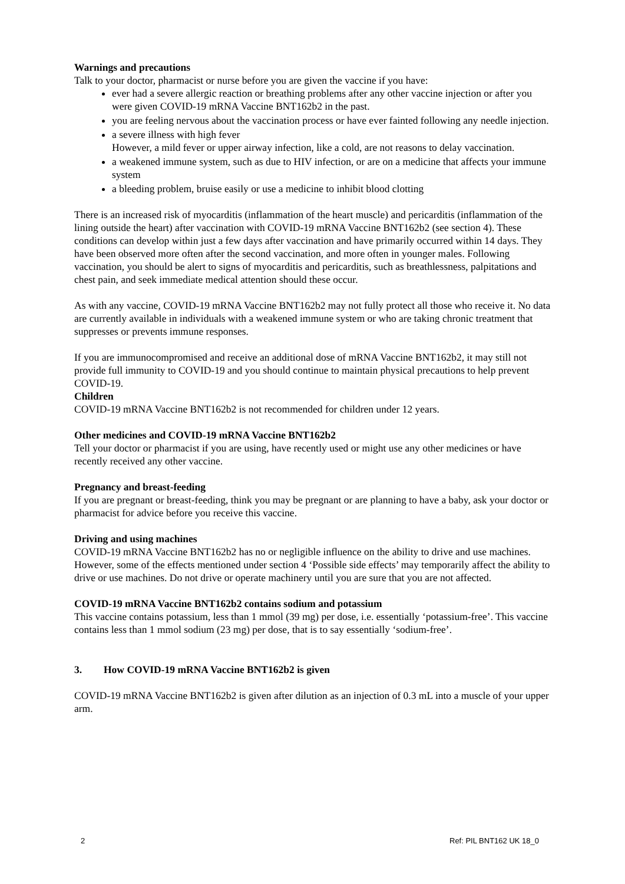Warnings and precautions
Talk to your doctor, pharmacist or nurse before you are given the vaccine if you have:
ever had a severe allergic reaction or breathing problems after any other vaccine injection or after you were given COVID-19 mRNA Vaccine BNT162b2 in the past.
you are feeling nervous about the vaccination process or have ever fainted following any needle injection.
a severe illness with high fever
However, a mild fever or upper airway infection, like a cold, are not reasons to delay vaccination.
a weakened immune system, such as due to HIV infection, or are on a medicine that affects your immune system
a bleeding problem, bruise easily or use a medicine to inhibit blood clotting
There is an increased risk of myocarditis (inflammation of the heart muscle) and pericarditis (inflammation of the lining outside the heart) after vaccination with COVID-19 mRNA Vaccine BNT162b2 (see section 4). These conditions can develop within just a few days after vaccination and have primarily occurred within 14 days. They have been observed more often after the second vaccination, and more often in younger males. Following vaccination, you should be alert to signs of myocarditis and pericarditis, such as breathlessness, palpitations and chest pain, and seek immediate medical attention should these occur.
As with any vaccine, COVID-19 mRNA Vaccine BNT162b2 may not fully protect all those who receive it. No data are currently available in individuals with a weakened immune system or who are taking chronic treatment that suppresses or prevents immune responses.
If you are immunocompromised and receive an additional dose of mRNA Vaccine BNT162b2, it may still not provide full immunity to COVID-19 and you should continue to maintain physical precautions to help prevent COVID-19.
Children
COVID-19 mRNA Vaccine BNT162b2 is not recommended for children under 12 years.
Other medicines and COVID-19 mRNA Vaccine BNT162b2
Tell your doctor or pharmacist if you are using, have recently used or might use any other medicines or have recently received any other vaccine.
Pregnancy and breast-feeding
If you are pregnant or breast-feeding, think you may be pregnant or are planning to have a baby, ask your doctor or pharmacist for advice before you receive this vaccine.
Driving and using machines
COVID-19 mRNA Vaccine BNT162b2 has no or negligible influence on the ability to drive and use machines. However, some of the effects mentioned under section 4 ‘Possible side effects’ may temporarily affect the ability to drive or use machines. Do not drive or operate machinery until you are sure that you are not affected.
COVID-19 mRNA Vaccine BNT162b2 contains sodium and potassium
This vaccine contains potassium, less than 1 mmol (39 mg) per dose, i.e. essentially ‘potassium-free’. This vaccine contains less than 1 mmol sodium (23 mg) per dose, that is to say essentially ‘sodium-free’.
3. How COVID-19 mRNA Vaccine BNT162b2 is given
COVID-19 mRNA Vaccine BNT162b2 is given after dilution as an injection of 0.3 mL into a muscle of your upper arm.
2 Ref: PIL BNT162 UK 18_0